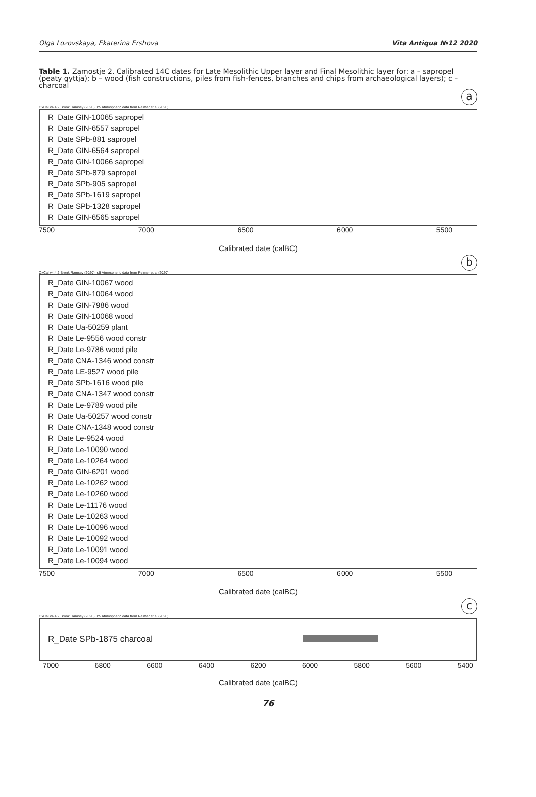Olga Lozovskaya, Ekaterina Ershova Vita Antiqua №12 2020
Table 1. Zamostje 2. Calibrated 14C dates for Late Mesolithic Upper layer and Final Mesolithic layer for: a – sapropel (peaty gyttja); b – wood (fish constructions, piles from fish-fences, branches and chips from archaeological layers); c – charcoal
a
OxCal v4.4.2 Bronk Ramsey (2020); r:5 Atmospheric data from Reimer et al (2020)
R_Date GIN-10065 sapropel
R_Date GIN-6557 sapropel
R_Date SPb-881 sapropel
R_Date GIN-6564 sapropel
R_Date GIN-10066 sapropel
R_Date SPb-879 sapropel
R_Date SPb-905 sapropel
R_Date SPb-1619 sapropel
R_Date SPb-1328 sapropel
R_Date GIN-6565 sapropel
7500 7000 6500 6000 5500
Calibrated date (calBC)
b
OxCal v4.4.2 Bronk Ramsey (2020); r:5 Atmospheric data from Reimer et al (2020)
R_Date GIN-10067 wood
R_Date GIN-10064 wood
R_Date GIN-7986 wood
R_Date GIN-10068 wood
R_Date Ua-50259 plant
R_Date Le-9556 wood constr
R_Date Le-9786 wood pile
R_Date CNA-1346 wood constr
R_Date LE-9527 wood pile
R_Date SPb-1616 wood pile
R_Date CNA-1347 wood constr
R_Date Le-9789 wood pile
R_Date Ua-50257 wood constr
R_Date CNA-1348 wood constr
R_Date Le-9524 wood
R_Date Le-10090 wood
R_Date Le-10264 wood
R_Date GIN-6201 wood
R_Date Le-10262 wood
R_Date Le-10260 wood
R_Date Le-11176 wood
R_Date Le-10263 wood
R_Date Le-10096 wood
R_Date Le-10092 wood
R_Date Le-10091 wood
R_Date Le-10094 wood
7500 7000 6500 6000 5500
Calibrated date (calBC)
c
OxCal v4.4.2 Bronk Ramsey (2020); r:5 Atmospheric data from Reimer et al (2020)
R_Date SPb-1875 charcoal
7000 6800 6600 6400 6200 6000 5800 5600 5400
Calibrated date (calBC)
76